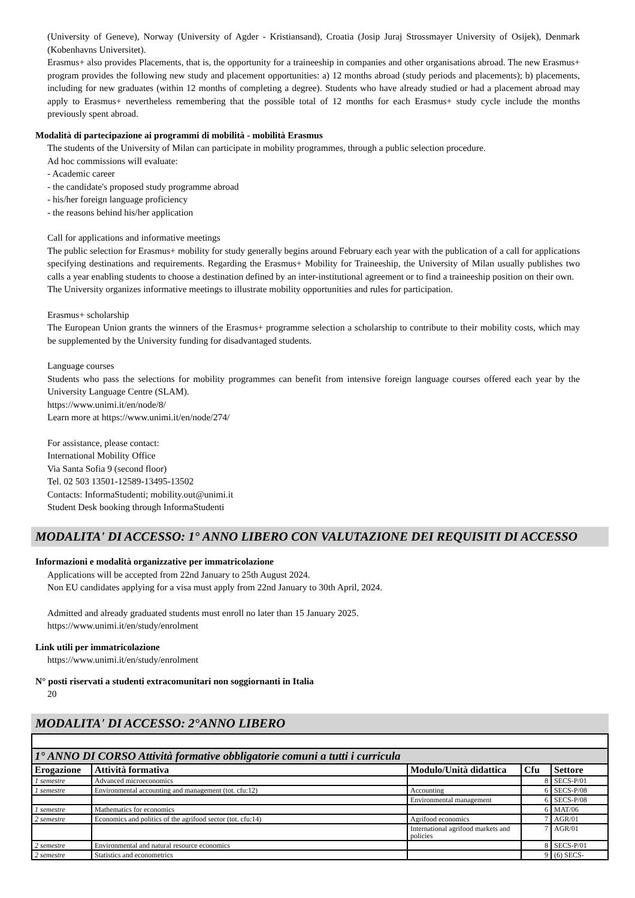(University of Geneve), Norway (University of Agder - Kristiansand), Croatia (Josip Juraj Strossmayer University of Osijek), Denmark (Kobenhavns Universitet).
Erasmus+ also provides Placements, that is, the opportunity for a traineeship in companies and other organisations abroad. The new Erasmus+ program provides the following new study and placement opportunities: a) 12 months abroad (study periods and placements); b) placements, including for new graduates (within 12 months of completing a degree). Students who have already studied or had a placement abroad may apply to Erasmus+ nevertheless remembering that the possible total of 12 months for each Erasmus+ study cycle include the months previously spent abroad.
Modalità di partecipazione ai programmi di mobilità - mobilità Erasmus
The students of the University of Milan can participate in mobility programmes, through a public selection procedure.
Ad hoc commissions will evaluate:
- Academic career
- the candidate's proposed study programme abroad
- his/her foreign language proficiency
- the reasons behind his/her application
Call for applications and informative meetings
The public selection for Erasmus+ mobility for study generally begins around February each year with the publication of a call for applications specifying destinations and requirements. Regarding the Erasmus+ Mobility for Traineeship, the University of Milan usually publishes two calls a year enabling students to choose a destination defined by an inter-institutional agreement or to find a traineeship position on their own.
The University organizes informative meetings to illustrate mobility opportunities and rules for participation.
Erasmus+ scholarship
The European Union grants the winners of the Erasmus+ programme selection a scholarship to contribute to their mobility costs, which may be supplemented by the University funding for disadvantaged students.
Language courses
Students who pass the selections for mobility programmes can benefit from intensive foreign language courses offered each year by the University Language Centre (SLAM).
https://www.unimi.it/en/node/8/
Learn more at https://www.unimi.it/en/node/274/
For assistance, please contact:
International Mobility Office
Via Santa Sofia 9 (second floor)
Tel. 02 503 13501-12589-13495-13502
Contacts: InformaStudenti; mobility.out@unimi.it
Student Desk booking through InformaStudenti
MODALITA' DI ACCESSO: 1° ANNO LIBERO CON VALUTAZIONE DEI REQUISITI DI ACCESSO
Informazioni e modalità organizzative per immatricolazione
Applications will be accepted from 22nd January to 25th August 2024.
Non EU candidates applying for a visa must apply from 22nd January to 30th April, 2024.
Admitted and already graduated students must enroll no later than 15 January 2025.
https://www.unimi.it/en/study/enrolment
Link utili per immatricolazione
https://www.unimi.it/en/study/enrolment
N° posti riservati a studenti extracomunitari non soggiornanti in Italia
20
MODALITA' DI ACCESSO: 2°ANNO LIBERO
| 1° ANNO DI CORSO Attività formative obbligatorie comuni a tutti i curricula | | | | |
| Erogazione | Attività formativa | Modulo/Unità didattica | Cfu | Settore |
| 1 semestre | Advanced microeconomics | | 8 | SECS-P/01 |
| 1 semestre | Environmental accounting and management (tot. cfu:12) | Accounting | 6 | SECS-P/08 |
| | | Environmental management | 6 | SECS-P/08 |
| 1 semestre | Mathematics for economics | | 6 | MAT/06 |
| 2 semestre | Economics and politics of the agrifood sector (tot. cfu:14) | Agrifood economics | 7 | AGR/01 |
| | | International agrifood markets and policies | 7 | AGR/01 |
| 2 semestre | Environmental and natural resource economics | | 8 | SECS-P/01 |
| 2 semestre | Statistics and econometrics | | 9 | (6) SECS- |